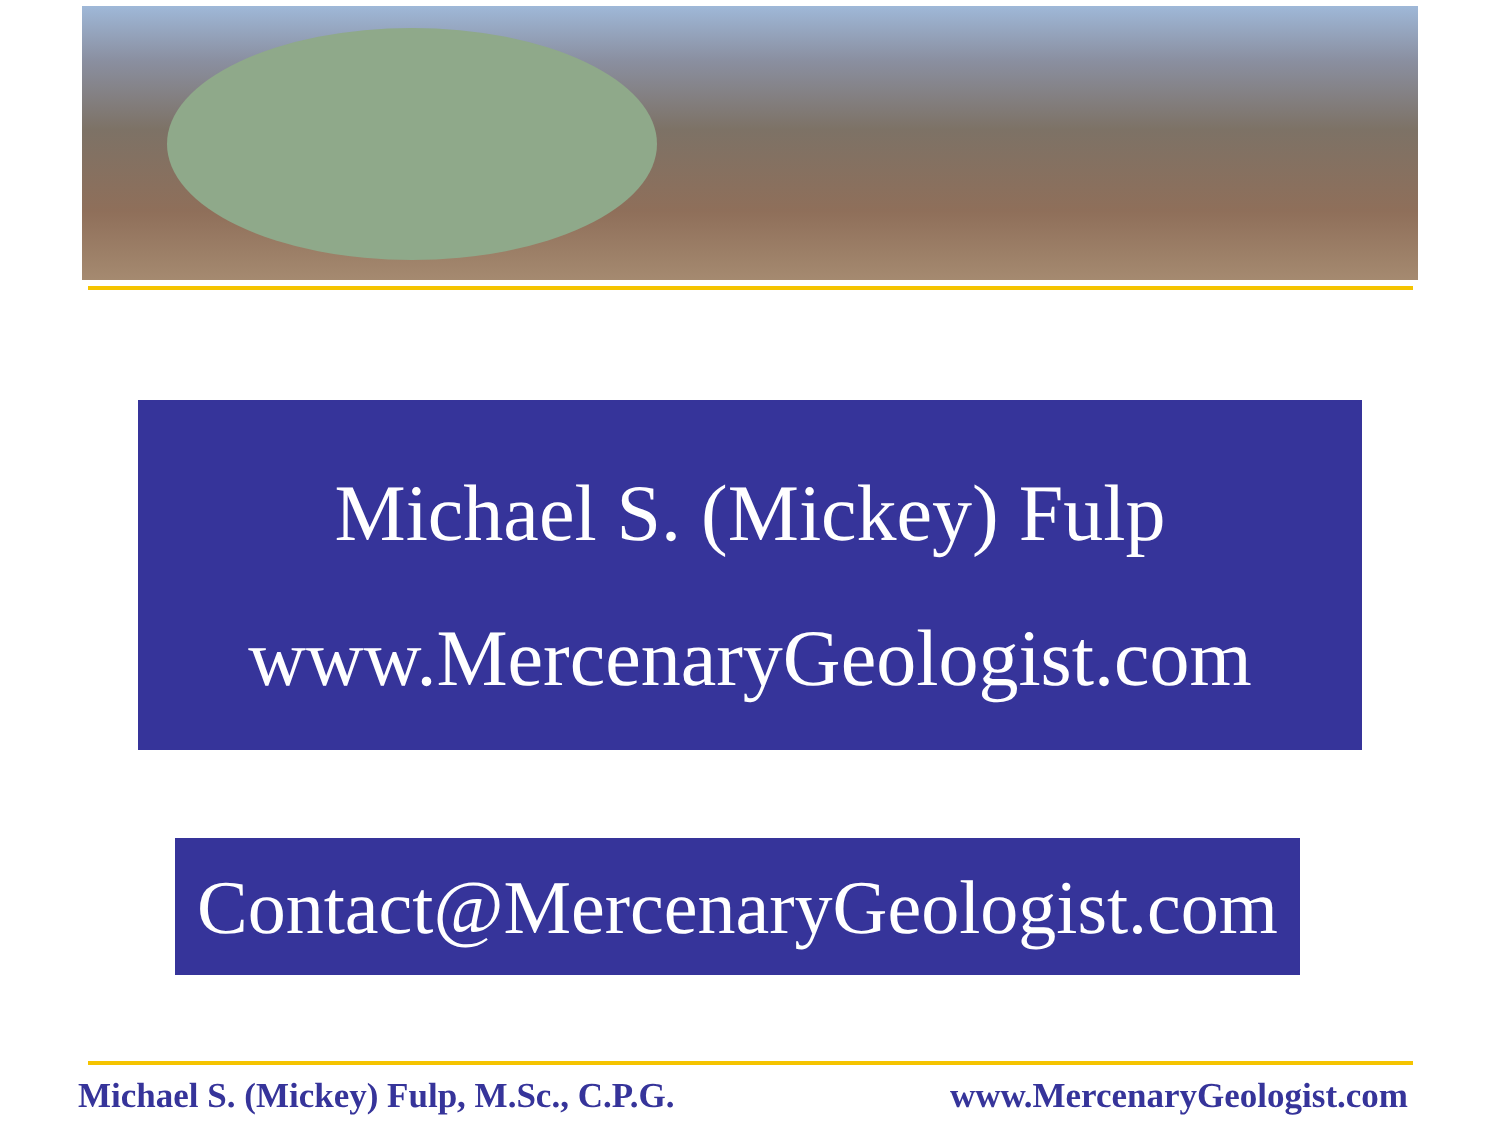Michael S. (Mickey) Fulp
www.MercenaryGeologist.com
Contact@MercenaryGeologist.com
Michael S. (Mickey) Fulp, M.Sc., C.P.G. www.MercenaryGeologist.com